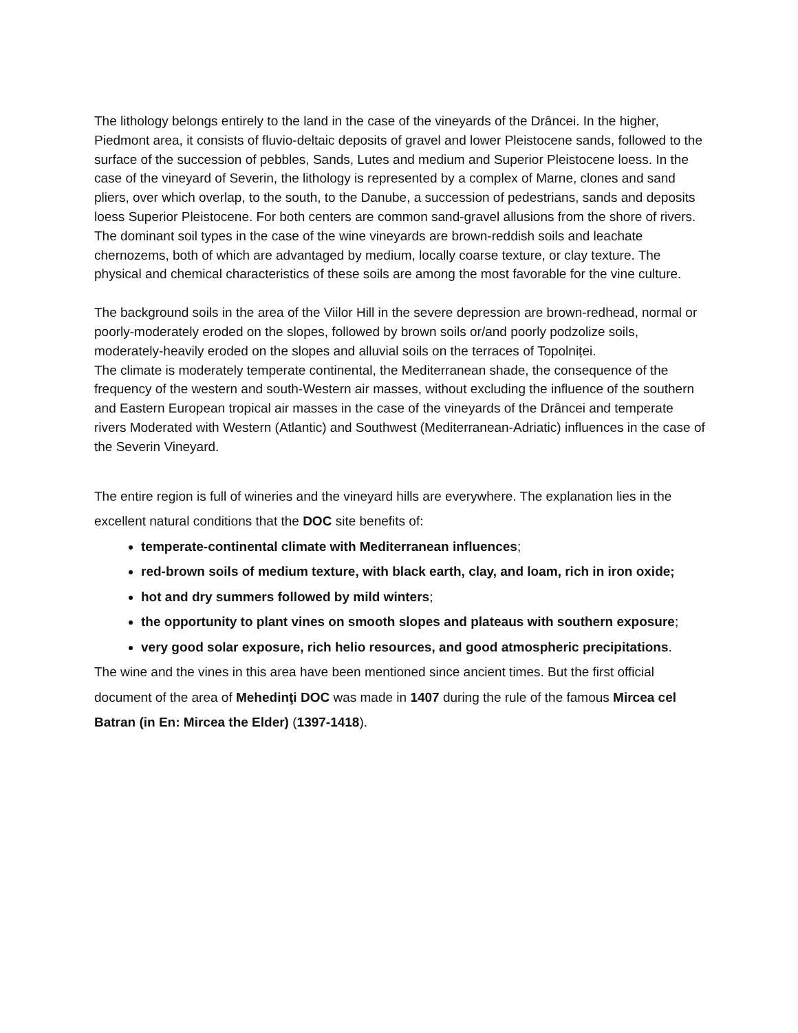The lithology belongs entirely to the land in the case of the vineyards of the Drâncei. In the higher, Piedmont area, it consists of fluvio-deltaic deposits of gravel and lower Pleistocene sands, followed to the surface of the succession of pebbles, Sands, Lutes and medium and Superior Pleistocene loess. In the case of the vineyard of Severin, the lithology is represented by a complex of Marne, clones and sand pliers, over which overlap, to the south, to the Danube, a succession of pedestrians, sands and deposits loess Superior Pleistocene. For both centers are common sand-gravel allusions from the shore of rivers. The dominant soil types in the case of the wine vineyards are brown-reddish soils and leachate chernozems, both of which are advantaged by medium, locally coarse texture, or clay texture. The physical and chemical characteristics of these soils are among the most favorable for the vine culture.
The background soils in the area of the Viilor Hill in the severe depression are brown-redhead, normal or poorly-moderately eroded on the slopes, followed by brown soils or/and poorly podzolize soils, moderately-heavily eroded on the slopes and alluvial soils on the terraces of Topolniței.
The climate is moderately temperate continental, the Mediterranean shade, the consequence of the frequency of the western and south-Western air masses, without excluding the influence of the southern and Eastern European tropical air masses in the case of the vineyards of the Drâncei and temperate rivers Moderated with Western (Atlantic) and Southwest (Mediterranean-Adriatic) influences in the case of the Severin Vineyard.
The entire region is full of wineries and the vineyard hills are everywhere. The explanation lies in the excellent natural conditions that the DOC site benefits of:
temperate-continental climate with Mediterranean influences;
red-brown soils of medium texture, with black earth, clay, and loam, rich in iron oxide;
hot and dry summers followed by mild winters;
the opportunity to plant vines on smooth slopes and plateaus with southern exposure;
very good solar exposure, rich helio resources, and good atmospheric precipitations.
The wine and the vines in this area have been mentioned since ancient times. But the first official document of the area of Mehedinţi DOC was made in 1407 during the rule of the famous Mircea cel Batran (in En: Mircea the Elder) (1397-1418).